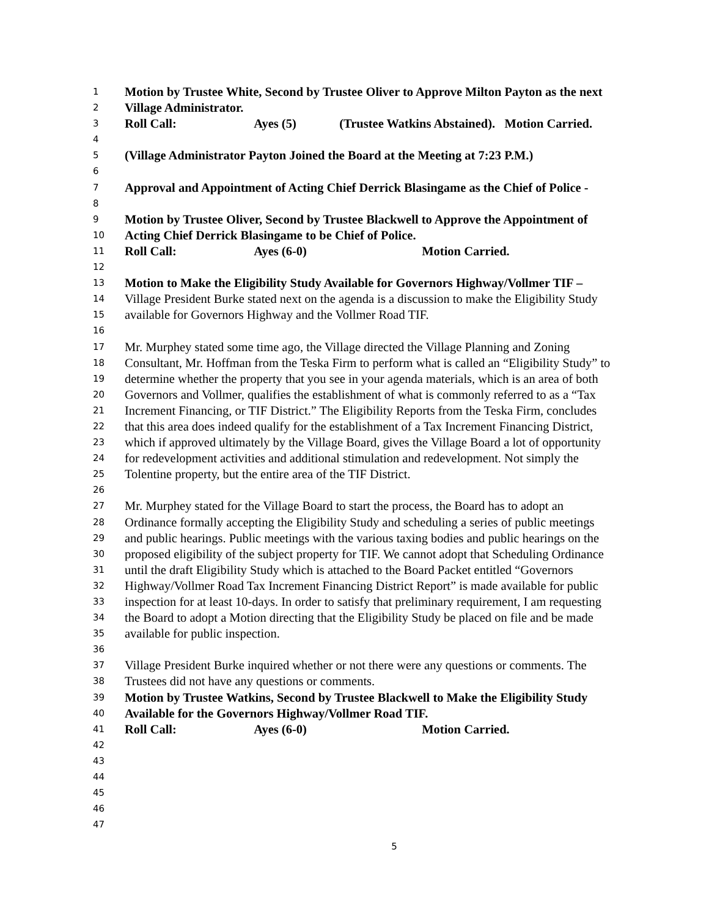1 Motion by Trustee White, Second by Trustee Oliver to Approve Milton Payton as the next
2 Village Administrator.
3 Roll Call: Ayes (5) (Trustee Watkins Abstained). Motion Carried.
4
5 (Village Administrator Payton Joined the Board at the Meeting at 7:23 P.M.)
6
7 Approval and Appointment of Acting Chief Derrick Blasingame as the Chief of Police -
8
9 Motion by Trustee Oliver, Second by Trustee Blackwell to Approve the Appointment of
10 Acting Chief Derrick Blasingame to be Chief of Police.
11 Roll Call: Ayes (6-0) Motion Carried.
12
13 Motion to Make the Eligibility Study Available for Governors Highway/Vollmer TIF –
14 Village President Burke stated next on the agenda is a discussion to make the Eligibility Study
15 available for Governors Highway and the Vollmer Road TIF.
16
17 Mr. Murphey stated some time ago, the Village directed the Village Planning and Zoning
18 Consultant, Mr. Hoffman from the Teska Firm to perform what is called an “Eligibility Study” to
19 determine whether the property that you see in your agenda materials, which is an area of both
20 Governors and Vollmer, qualifies the establishment of what is commonly referred to as a “Tax
21 Increment Financing, or TIF District.” The Eligibility Reports from the Teska Firm, concludes
22 that this area does indeed qualify for the establishment of a Tax Increment Financing District,
23 which if approved ultimately by the Village Board, gives the Village Board a lot of opportunity
24 for redevelopment activities and additional stimulation and redevelopment. Not simply the
25 Tolentine property, but the entire area of the TIF District.
26
27 Mr. Murphey stated for the Village Board to start the process, the Board has to adopt an
28 Ordinance formally accepting the Eligibility Study and scheduling a series of public meetings
29 and public hearings. Public meetings with the various taxing bodies and public hearings on the
30 proposed eligibility of the subject property for TIF. We cannot adopt that Scheduling Ordinance
31 until the draft Eligibility Study which is attached to the Board Packet entitled “Governors
32 Highway/Vollmer Road Tax Increment Financing District Report” is made available for public
33 inspection for at least 10-days. In order to satisfy that preliminary requirement, I am requesting
34 the Board to adopt a Motion directing that the Eligibility Study be placed on file and be made
35 available for public inspection.
36
37 Village President Burke inquired whether or not there were any questions or comments. The
38 Trustees did not have any questions or comments.
39 Motion by Trustee Watkins, Second by Trustee Blackwell to Make the Eligibility Study
40 Available for the Governors Highway/Vollmer Road TIF.
41 Roll Call: Ayes (6-0) Motion Carried.
42
43
44
45
46
47
5